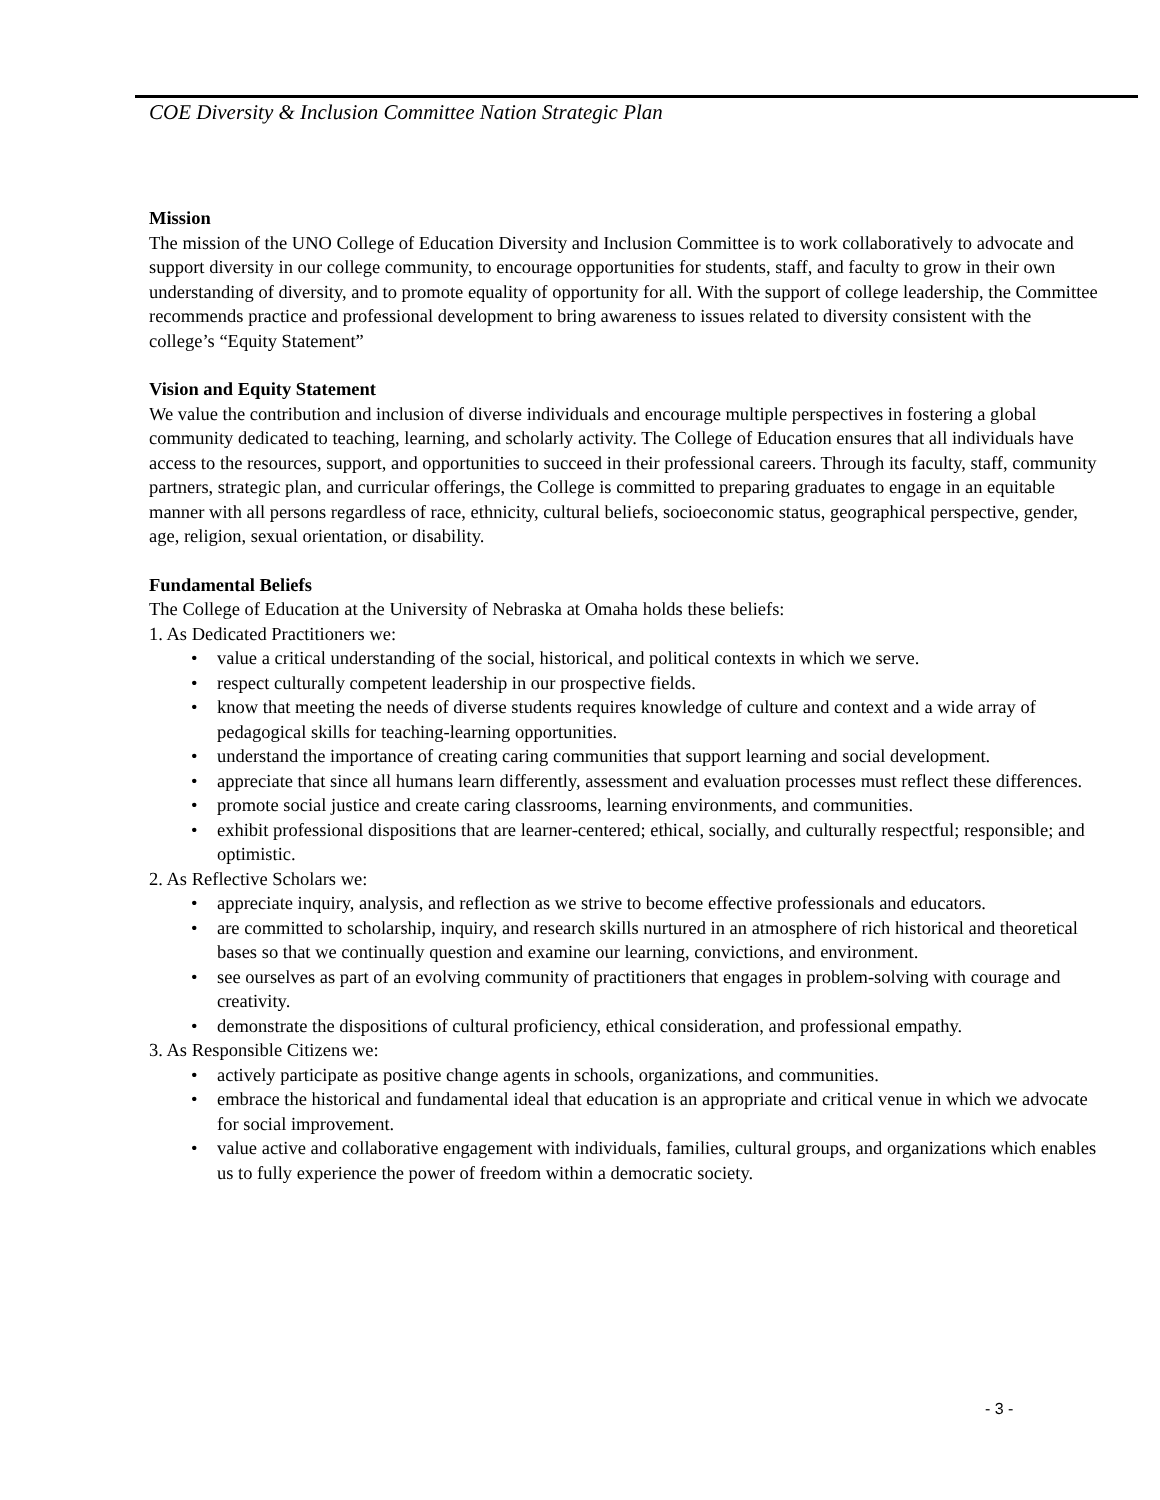COE Diversity & Inclusion Committee Nation Strategic Plan
Mission
The mission of the UNO College of Education Diversity and Inclusion Committee is to work collaboratively to advocate and support diversity in our college community, to encourage opportunities for students, staff, and faculty to grow in their own understanding of diversity, and to promote equality of opportunity for all. With the support of college leadership, the Committee recommends practice and professional development to bring awareness to issues related to diversity consistent with the college’s “Equity Statement”
Vision and Equity Statement
We value the contribution and inclusion of diverse individuals and encourage multiple perspectives in fostering a global community dedicated to teaching, learning, and scholarly activity. The College of Education ensures that all individuals have access to the resources, support, and opportunities to succeed in their professional careers. Through its faculty, staff, community partners, strategic plan, and curricular offerings, the College is committed to preparing graduates to engage in an equitable manner with all persons regardless of race, ethnicity, cultural beliefs, socioeconomic status, geographical perspective, gender, age, religion, sexual orientation, or disability.
Fundamental Beliefs
The College of Education at the University of Nebraska at Omaha holds these beliefs:
1. As Dedicated Practitioners we:
• value a critical understanding of the social, historical, and political contexts in which we serve.
• respect culturally competent leadership in our prospective fields.
• know that meeting the needs of diverse students requires knowledge of culture and context and a wide array of pedagogical skills for teaching-learning opportunities.
• understand the importance of creating caring communities that support learning and social development.
• appreciate that since all humans learn differently, assessment and evaluation processes must reflect these differences.
• promote social justice and create caring classrooms, learning environments, and communities.
• exhibit professional dispositions that are learner-centered; ethical, socially, and culturally respectful; responsible; and optimistic.
2. As Reflective Scholars we:
• appreciate inquiry, analysis, and reflection as we strive to become effective professionals and educators.
• are committed to scholarship, inquiry, and research skills nurtured in an atmosphere of rich historical and theoretical bases so that we continually question and examine our learning, convictions, and environment.
• see ourselves as part of an evolving community of practitioners that engages in problem-solving with courage and creativity.
• demonstrate the dispositions of cultural proficiency, ethical consideration, and professional empathy.
3. As Responsible Citizens we:
• actively participate as positive change agents in schools, organizations, and communities.
• embrace the historical and fundamental ideal that education is an appropriate and critical venue in which we advocate for social improvement.
• value active and collaborative engagement with individuals, families, cultural groups, and organizations which enables us to fully experience the power of freedom within a democratic society.
- 3 -